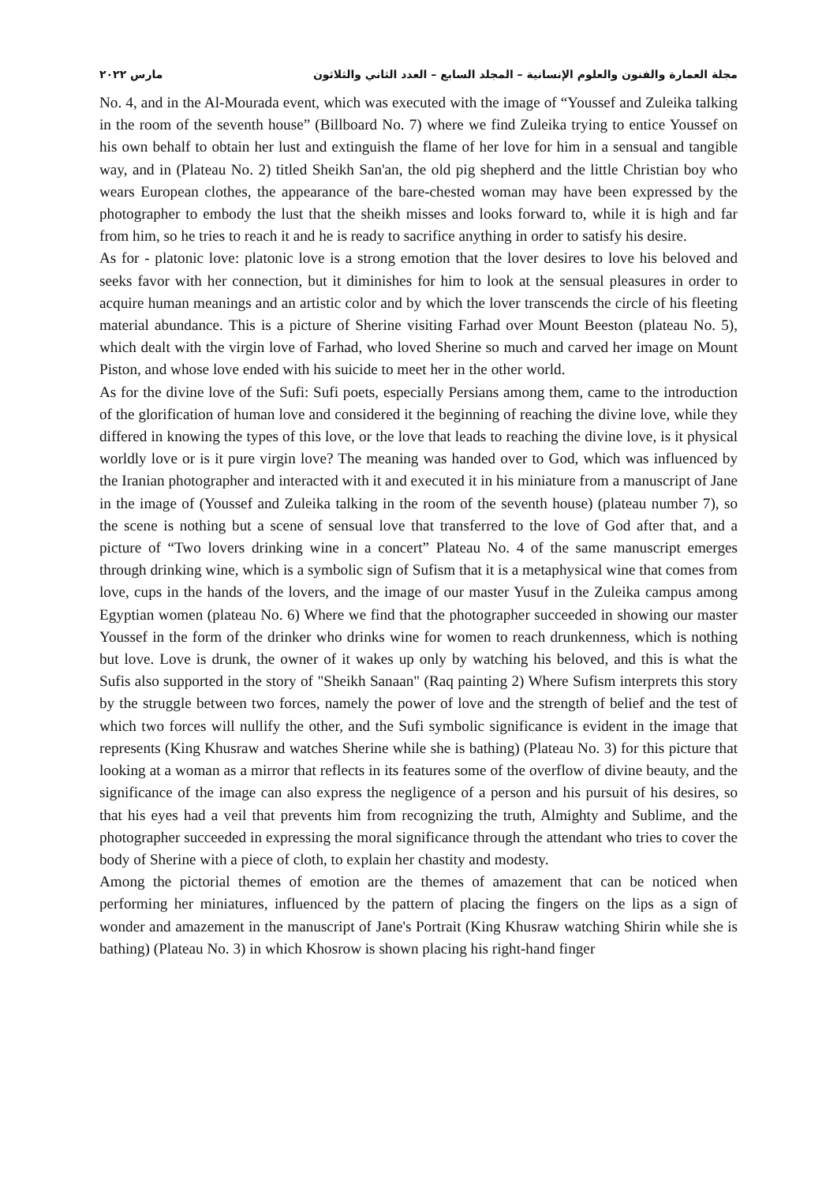مارس ٢٠٢٢ مجلة العمارة والفنون والعلوم الإنسانية – المجلد السابع – العدد الثاني والثلاثون
No. 4, and in the Al-Mourada event, which was executed with the image of “Youssef and Zuleika talking in the room of the seventh house” (Billboard No. 7) where we find Zuleika trying to entice Youssef on his own behalf to obtain her lust and extinguish the flame of her love for him in a sensual and tangible way, and in (Plateau No. 2) titled Sheikh San'an, the old pig shepherd and the little Christian boy who wears European clothes, the appearance of the bare-chested woman may have been expressed by the photographer to embody the lust that the sheikh misses and looks forward to, while it is high and far from him, so he tries to reach it and he is ready to sacrifice anything in order to satisfy his desire.
As for - platonic love: platonic love is a strong emotion that the lover desires to love his beloved and seeks favor with her connection, but it diminishes for him to look at the sensual pleasures in order to acquire human meanings and an artistic color and by which the lover transcends the circle of his fleeting material abundance. This is a picture of Sherine visiting Farhad over Mount Beeston (plateau No. 5), which dealt with the virgin love of Farhad, who loved Sherine so much and carved her image on Mount Piston, and whose love ended with his suicide to meet her in the other world.
As for the divine love of the Sufi: Sufi poets, especially Persians among them, came to the introduction of the glorification of human love and considered it the beginning of reaching the divine love, while they differed in knowing the types of this love, or the love that leads to reaching the divine love, is it physical worldly love or is it pure virgin love? The meaning was handed over to God, which was influenced by the Iranian photographer and interacted with it and executed it in his miniature from a manuscript of Jane in the image of (Youssef and Zuleika talking in the room of the seventh house) (plateau number 7), so the scene is nothing but a scene of sensual love that transferred to the love of God after that, and a picture of “Two lovers drinking wine in a concert” Plateau No. 4 of the same manuscript emerges through drinking wine, which is a symbolic sign of Sufism that it is a metaphysical wine that comes from love, cups in the hands of the lovers, and the image of our master Yusuf in the Zuleika campus among Egyptian women (plateau No. 6) Where we find that the photographer succeeded in showing our master Youssef in the form of the drinker who drinks wine for women to reach drunkenness, which is nothing but love. Love is drunk, the owner of it wakes up only by watching his beloved, and this is what the Sufis also supported in the story of "Sheikh Sanaan" (Raq painting 2) Where Sufism interprets this story by the struggle between two forces, namely the power of love and the strength of belief and the test of which two forces will nullify the other, and the Sufi symbolic significance is evident in the image that represents (King Khusraw and watches Sherine while she is bathing) (Plateau No. 3) for this picture that looking at a woman as a mirror that reflects in its features some of the overflow of divine beauty, and the significance of the image can also express the negligence of a person and his pursuit of his desires, so that his eyes had a veil that prevents him from recognizing the truth, Almighty and Sublime, and the photographer succeeded in expressing the moral significance through the attendant who tries to cover the body of Sherine with a piece of cloth, to explain her chastity and modesty.
Among the pictorial themes of emotion are the themes of amazement that can be noticed when performing her miniatures, influenced by the pattern of placing the fingers on the lips as a sign of wonder and amazement in the manuscript of Jane's Portrait (King Khusraw watching Shirin while she is bathing) (Plateau No. 3) in which Khosrow is shown placing his right-hand finger